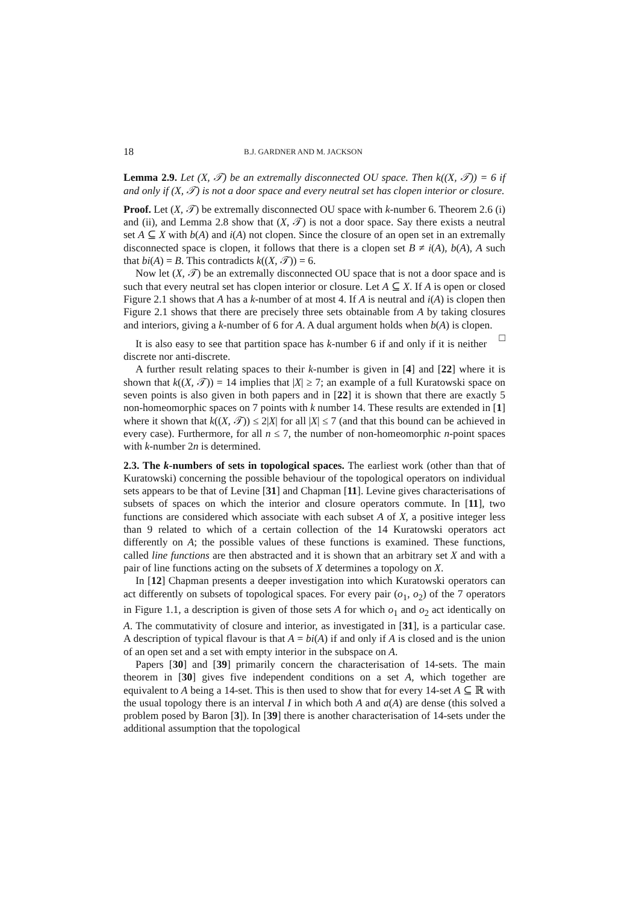18 B.J. GARDNER AND M. JACKSON
Lemma 2.9. Let (X, 𝒯) be an extremally disconnected OU space. Then k((X, 𝒯)) = 6 if and only if (X, 𝒯) is not a door space and every neutral set has clopen interior or closure.
Proof. Let (X, 𝒯) be extremally disconnected OU space with k-number 6. Theorem 2.6 (i) and (ii), and Lemma 2.8 show that (X, 𝒯) is not a door space. Say there exists a neutral set A ⊆ X with b(A) and i(A) not clopen. Since the closure of an open set in an extremally disconnected space is clopen, it follows that there is a clopen set B ≠ i(A), b(A), A such that bi(A) = B. This contradicts k((X, 𝒯)) = 6.
Now let (X, 𝒯) be an extremally disconnected OU space that is not a door space and is such that every neutral set has clopen interior or closure. Let A ⊆ X. If A is open or closed Figure 2.1 shows that A has a k-number of at most 4. If A is neutral and i(A) is clopen then Figure 2.1 shows that there are precisely three sets obtainable from A by taking closures and interiors, giving a k-number of 6 for A. A dual argument holds when b(A) is clopen. □
It is also easy to see that partition space has k-number 6 if and only if it is neither discrete nor anti-discrete.
A further result relating spaces to their k-number is given in [4] and [22] where it is shown that k((X, 𝒯)) = 14 implies that |X| ≥ 7; an example of a full Kuratowski space on seven points is also given in both papers and in [22] it is shown that there are exactly 5 non-homeomorphic spaces on 7 points with k number 14. These results are extended in [1] where it shown that k((X, 𝒯)) ≤ 2|X| for all |X| ≤ 7 (and that this bound can be achieved in every case). Furthermore, for all n ≤ 7, the number of non-homeomorphic n-point spaces with k-number 2n is determined.
2.3. The k-numbers of sets in topological spaces. The earliest work (other than that of Kuratowski) concerning the possible behaviour of the topological operators on individual sets appears to be that of Levine [31] and Chapman [11]. Levine gives characterisations of subsets of spaces on which the interior and closure operators commute. In [11], two functions are considered which associate with each subset A of X, a positive integer less than 9 related to which of a certain collection of the 14 Kuratowski operators act differently on A; the possible values of these functions is examined. These functions, called line functions are then abstracted and it is shown that an arbitrary set X and with a pair of line functions acting on the subsets of X determines a topology on X.
In [12] Chapman presents a deeper investigation into which Kuratowski operators can act differently on subsets of topological spaces. For every pair (o<sub>1</sub>, o<sub>2</sub>) of the 7 operators in Figure 1.1, a description is given of those sets A for which o<sub>1</sub> and o<sub>2</sub> act identically on A. The commutativity of closure and interior, as investigated in [31], is a particular case. A description of typical flavour is that A = bi(A) if and only if A is closed and is the union of an open set and a set with empty interior in the subspace on A.
Papers [30] and [39] primarily concern the characterisation of 14-sets. The main theorem in [30] gives five independent conditions on a set A, which together are equivalent to A being a 14-set. This is then used to show that for every 14-set A ⊆ ℝ with the usual topology there is an interval I in which both A and a(A) are dense (this solved a problem posed by Baron [3]). In [39] there is another characterisation of 14-sets under the additional assumption that the topological